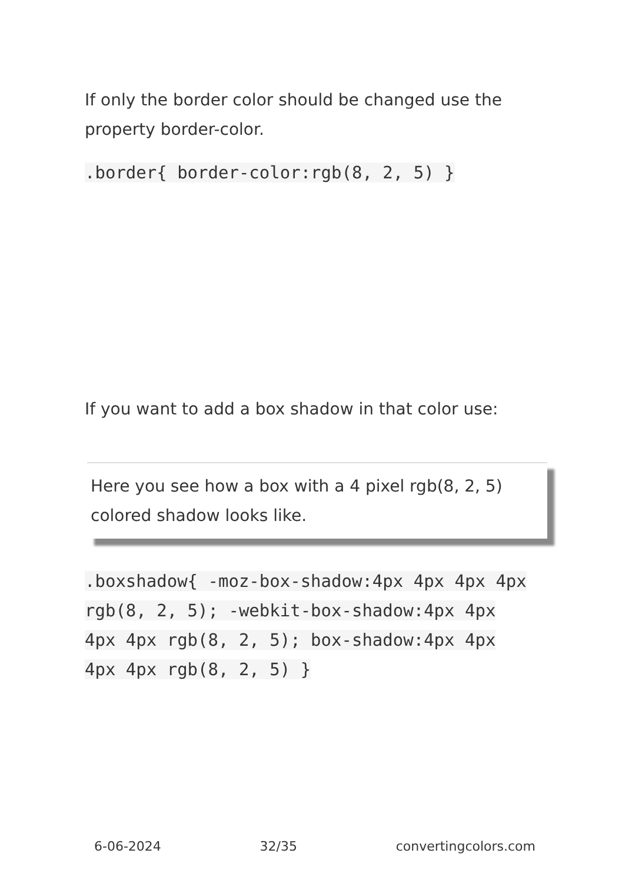If only the border color should be changed use the property border-color.
.border{ border-color:rgb(8, 2, 5) }
If you want to add a box shadow in that color use:
Here you see how a box with a 4 pixel rgb(8, 2, 5) colored shadow looks like.
.boxshadow{ -moz-box-shadow:4px 4px 4px 4px rgb(8, 2, 5); -webkit-box-shadow:4px 4px 4px 4px rgb(8, 2, 5); box-shadow:4px 4px 4px 4px rgb(8, 2, 5) }
6-06-2024 32/35 convertingcolors.com